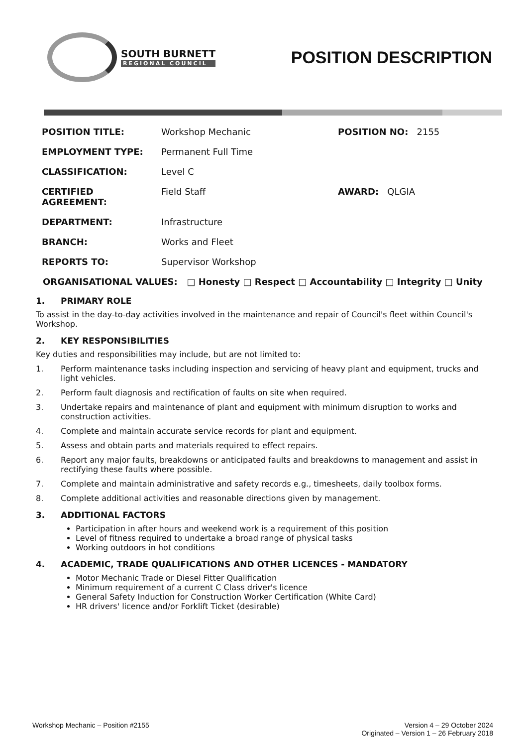SOUTH BURNETT
REGIONAL COUNCIL
POSITION DESCRIPTION
| POSITION TITLE: | Workshop Mechanic | POSITION NO: 2155 |
| EMPLOYMENT TYPE: | Permanent Full Time | |
| CLASSIFICATION: | Level C | |
| CERTIFIED AGREEMENT: | Field Staff | AWARD: QLGIA |
| DEPARTMENT: | Infrastructure | |
| BRANCH: | Works and Fleet | |
| REPORTS TO: | Supervisor Workshop | |
ORGANISATIONAL VALUES: □ Honesty □ Respect □ Accountability □ Integrity □ Unity
1. PRIMARY ROLE
To assist in the day-to-day activities involved in the maintenance and repair of Council's fleet within Council's Workshop.
2. KEY RESPONSIBILITIES
Key duties and responsibilities may include, but are not limited to:
1. Perform maintenance tasks including inspection and servicing of heavy plant and equipment, trucks and light vehicles.
2. Perform fault diagnosis and rectification of faults on site when required.
3. Undertake repairs and maintenance of plant and equipment with minimum disruption to works and construction activities.
4. Complete and maintain accurate service records for plant and equipment.
5. Assess and obtain parts and materials required to effect repairs.
6. Report any major faults, breakdowns or anticipated faults and breakdowns to management and assist in rectifying these faults where possible.
7. Complete and maintain administrative and safety records e.g., timesheets, daily toolbox forms.
8. Complete additional activities and reasonable directions given by management.
3. ADDITIONAL FACTORS
Participation in after hours and weekend work is a requirement of this position
Level of fitness required to undertake a broad range of physical tasks
Working outdoors in hot conditions
4. ACADEMIC, TRADE QUALIFICATIONS AND OTHER LICENCES - MANDATORY
Motor Mechanic Trade or Diesel Fitter Qualification
Minimum requirement of a current C Class driver's licence
General Safety Induction for Construction Worker Certification (White Card)
HR drivers' licence and/or Forklift Ticket (desirable)
Workshop Mechanic – Position #2155
Version 4 – 29 October 2024
Originated – Version 1 – 26 February 2018